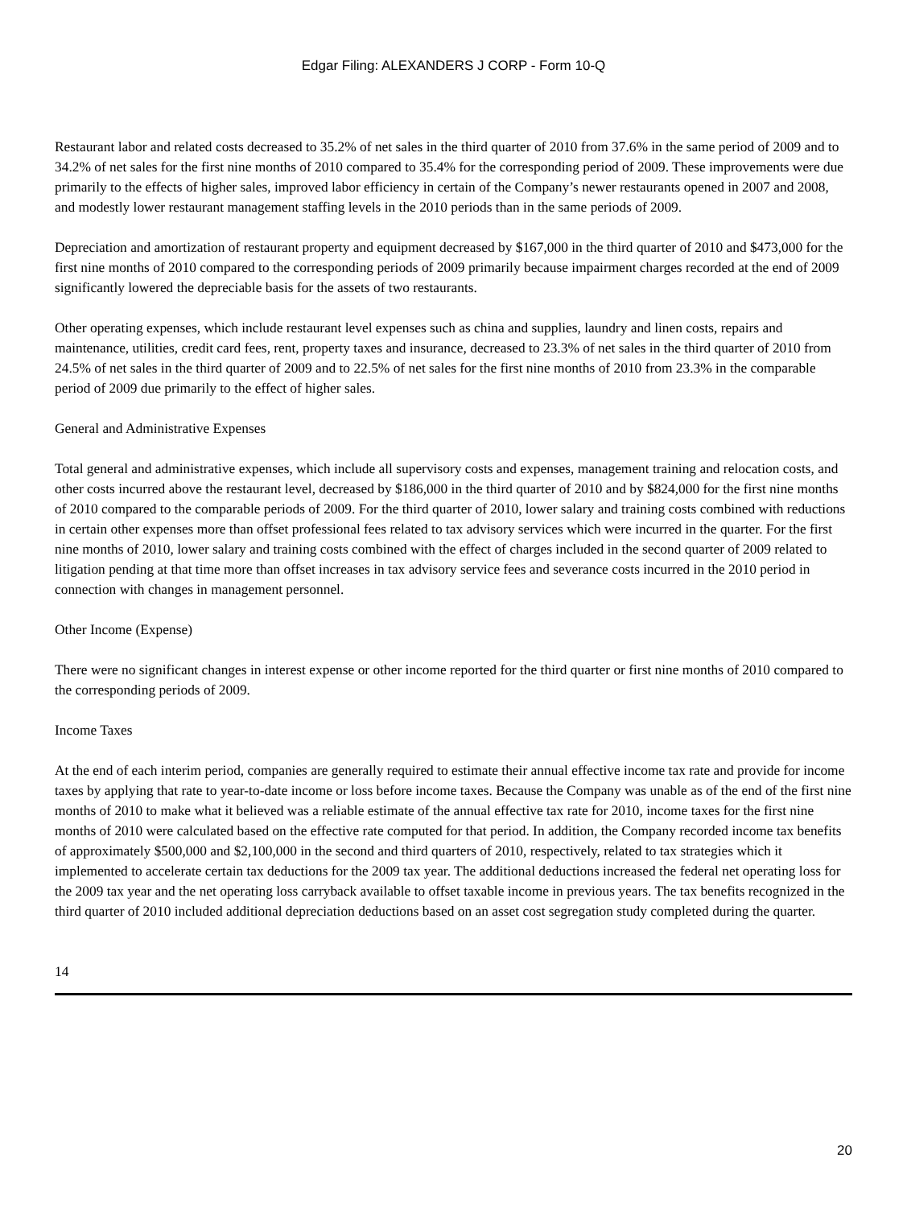Edgar Filing: ALEXANDERS J CORP - Form 10-Q
Restaurant labor and related costs decreased to 35.2% of net sales in the third quarter of 2010 from 37.6% in the same period of 2009 and to 34.2% of net sales for the first nine months of 2010 compared to 35.4% for the corresponding period of 2009. These improvements were due primarily to the effects of higher sales, improved labor efficiency in certain of the Company’s newer restaurants opened in 2007 and 2008, and modestly lower restaurant management staffing levels in the 2010 periods than in the same periods of 2009.
Depreciation and amortization of restaurant property and equipment decreased by $167,000 in the third quarter of 2010 and $473,000 for the first nine months of 2010 compared to the corresponding periods of 2009 primarily because impairment charges recorded at the end of 2009 significantly lowered the depreciable basis for the assets of two restaurants.
Other operating expenses, which include restaurant level expenses such as china and supplies, laundry and linen costs, repairs and maintenance, utilities, credit card fees, rent, property taxes and insurance, decreased to 23.3% of net sales in the third quarter of 2010 from 24.5% of net sales in the third quarter of 2009 and to 22.5% of net sales for the first nine months of 2010 from 23.3% in the comparable period of 2009 due primarily to the effect of higher sales.
General and Administrative Expenses
Total general and administrative expenses, which include all supervisory costs and expenses, management training and relocation costs, and other costs incurred above the restaurant level, decreased by $186,000 in the third quarter of 2010 and by $824,000 for the first nine months of 2010 compared to the comparable periods of 2009. For the third quarter of 2010, lower salary and training costs combined with reductions in certain other expenses more than offset professional fees related to tax advisory services which were incurred in the quarter. For the first nine months of 2010, lower salary and training costs combined with the effect of charges included in the second quarter of 2009 related to litigation pending at that time more than offset increases in tax advisory service fees and severance costs incurred in the 2010 period in connection with changes in management personnel.
Other Income (Expense)
There were no significant changes in interest expense or other income reported for the third quarter or first nine months of 2010 compared to the corresponding periods of 2009.
Income Taxes
At the end of each interim period, companies are generally required to estimate their annual effective income tax rate and provide for income taxes by applying that rate to year-to-date income or loss before income taxes. Because the Company was unable as of the end of the first nine months of 2010 to make what it believed was a reliable estimate of the annual effective tax rate for 2010, income taxes for the first nine months of 2010 were calculated based on the effective rate computed for that period. In addition, the Company recorded income tax benefits of approximately $500,000 and $2,100,000 in the second and third quarters of 2010, respectively, related to tax strategies which it implemented to accelerate certain tax deductions for the 2009 tax year. The additional deductions increased the federal net operating loss for the 2009 tax year and the net operating loss carryback available to offset taxable income in previous years. The tax benefits recognized in the third quarter of 2010 included additional depreciation deductions based on an asset cost segregation study completed during the quarter.
14
20